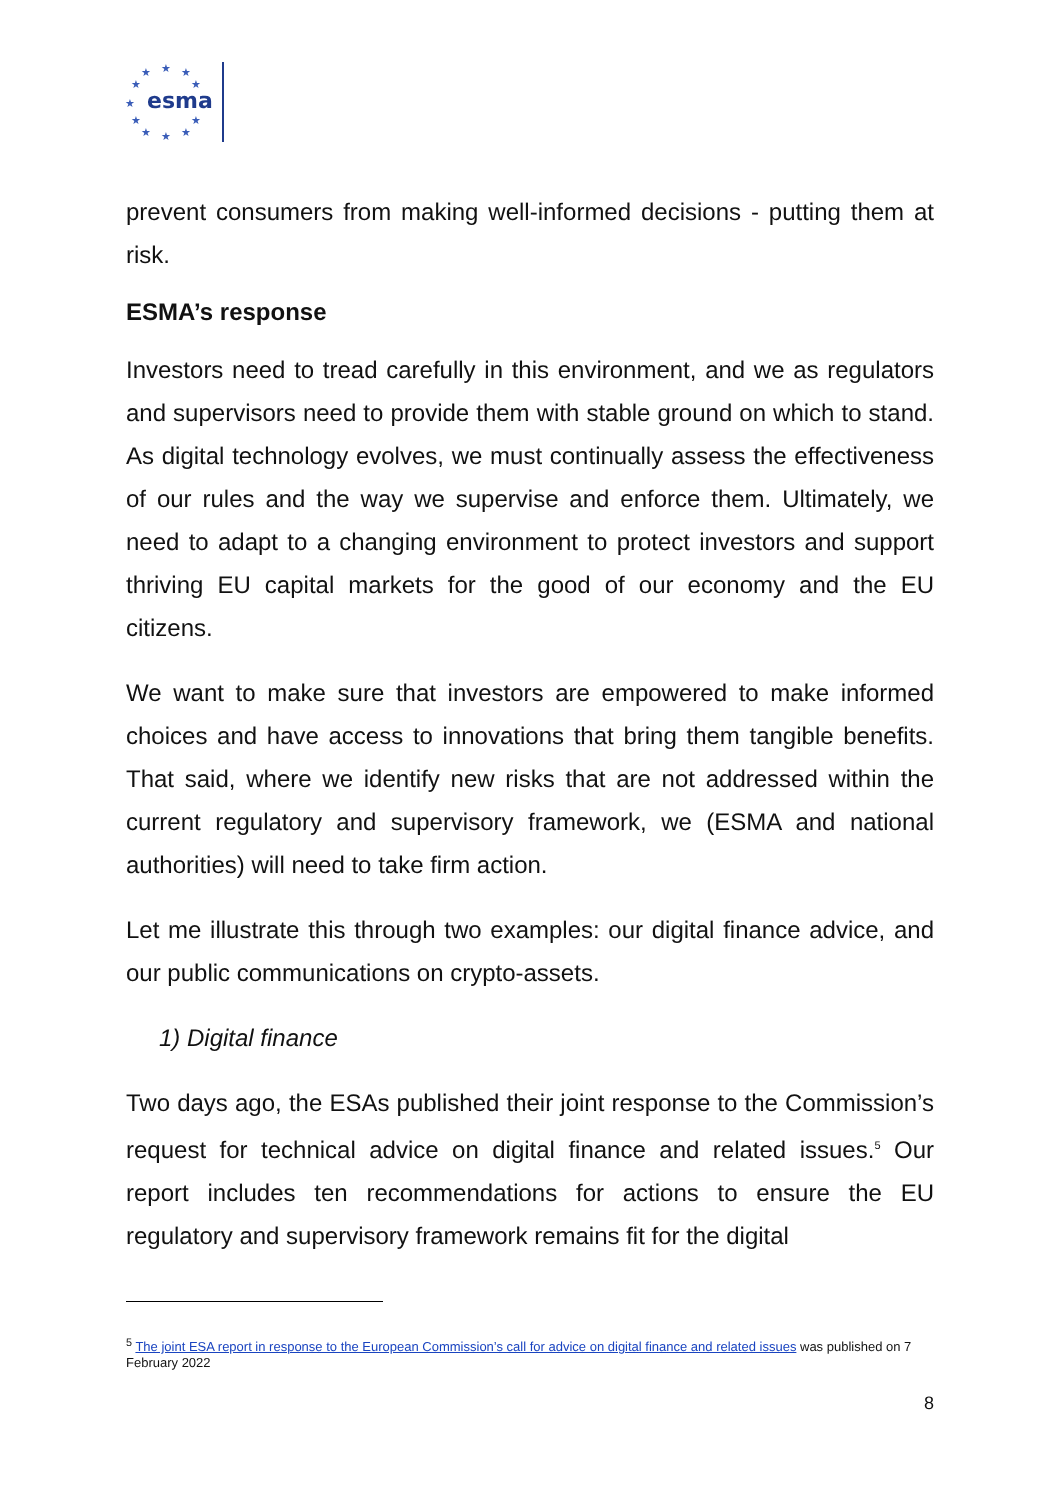★
★
★
★
★
★
★
★
★
★
★
esma
prevent consumers from making well-informed decisions - putting them at risk.
ESMA’s response
Investors need to tread carefully in this environment, and we as regulators and supervisors need to provide them with stable ground on which to stand. As digital technology evolves, we must continually assess the effectiveness of our rules and the way we supervise and enforce them. Ultimately, we need to adapt to a changing environment to protect investors and support thriving EU capital markets for the good of our economy and the EU citizens.
We want to make sure that investors are empowered to make informed choices and have access to innovations that bring them tangible benefits. That said, where we identify new risks that are not addressed within the current regulatory and supervisory framework, we (ESMA and national authorities) will need to take firm action.
Let me illustrate this through two examples: our digital finance advice, and our public communications on crypto-assets.
1) Digital finance
Two days ago, the ESAs published their joint response to the Commission’s request for technical advice on digital finance and related issues.<sup>5</sup> Our report includes ten recommendations for actions to ensure the EU regulatory and supervisory framework remains fit for the digital
<sup>5</sup> The joint ESA report in response to the European Commission’s call for advice on digital finance and related issues was published on 7 February 2022
8